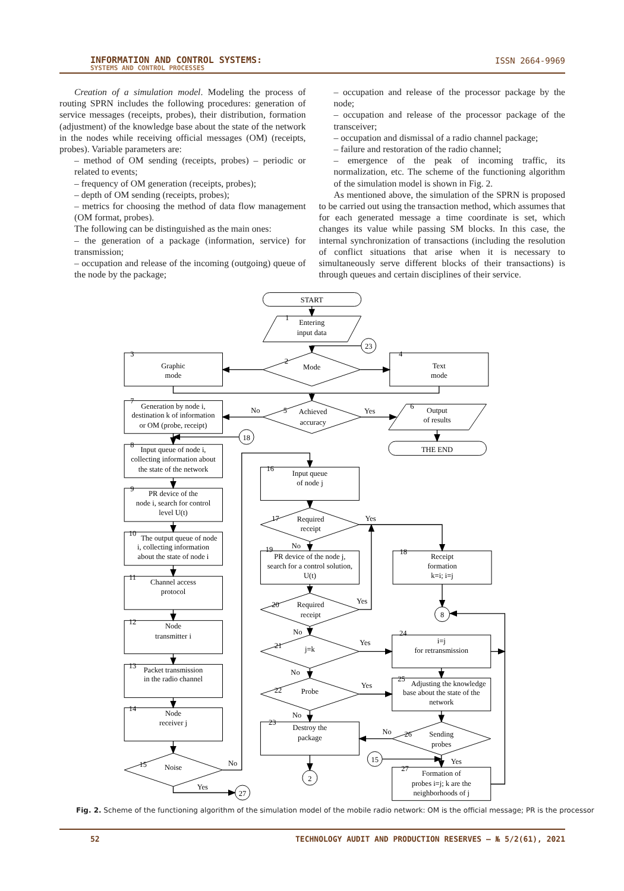INFORMATION AND CONTROL SYSTEMS:
SYSTEMS AND CONTROL PROCESSES
ISSN 2664-9969
Creation of a simulation model. Modeling the process of routing SPRN includes the following procedures: generation of service messages (receipts, probes), their distribution, formation (adjustment) of the knowledge base about the state of the network in the nodes while receiving official messages (OM) (receipts, probes). Variable parameters are:
– method of OM sending (receipts, probes) – periodic or related to events;
– frequency of OM generation (receipts, probes);
– depth of OM sending (receipts, probes);
– metrics for choosing the method of data flow management (OM format, probes).
The following can be distinguished as the main ones:
– the generation of a package (information, service) for transmission;
– occupation and release of the incoming (outgoing) queue of the node by the package;
– occupation and release of the processor package by the node;
– occupation and release of the processor package of the transceiver;
– occupation and dismissal of a radio channel package;
– failure and restoration of the radio channel;
– emergence of the peak of incoming traffic, its normalization, etc. The scheme of the functioning algorithm of the simulation model is shown in Fig. 2.
As mentioned above, the simulation of the SPRN is proposed to be carried out using the transaction method, which assumes that for each generated message a time coordinate is set, which changes its value while passing SM blocks. In this case, the internal synchronization of transactions (including the resolution of conflict situations that arise when it is necessary to simultaneously serve different blocks of their transactions) is through queues and certain disciplines of their service.
START
Entering
input data
23
Mode
Graphic
mode
Text
mode
Generation by node i,
destination k of information
or OM (probe, receipt)
No
Achieved
accuracy
Yes
Output
of results
THE END
18
Input queue of node i,
collecting information about
the state of the network
PR device of the
node i, search for control
level U(t)
The output queue of node
i, collecting information
about the state of node i
Channel access
protocol
Node
transmitter i
Packet transmission
in the radio channel
Node
receiver j
Noise
No
Yes
27
Input queue
of node j
Required
receipt
Yes
No
PR device of the node j,
search for a control solution,
U(t)
Required
receipt
Yes
No
j=k
Yes
No
Probe
Yes
No
Destroy the
package
2
Receipt
formation
k=i; i=j
8
i=j
for retransmission
Adjusting the knowledge
base about the state of the
network
No
Sending
probes
15
Yes
Formation of
probes i=j; k are the
neighborhoods of j
1
2
3
4
5
6
7
8
9
10
11
12
13
14
15
16
17
18
19
20
21
22
23
24
25
26
27
Fig. 2. Scheme of the functioning algorithm of the simulation model of the mobile radio network: OM is the official message; PR is the processor
52 TECHNOLOGY AUDIT AND PRODUCTION RESERVES — № 5/2(61), 2021